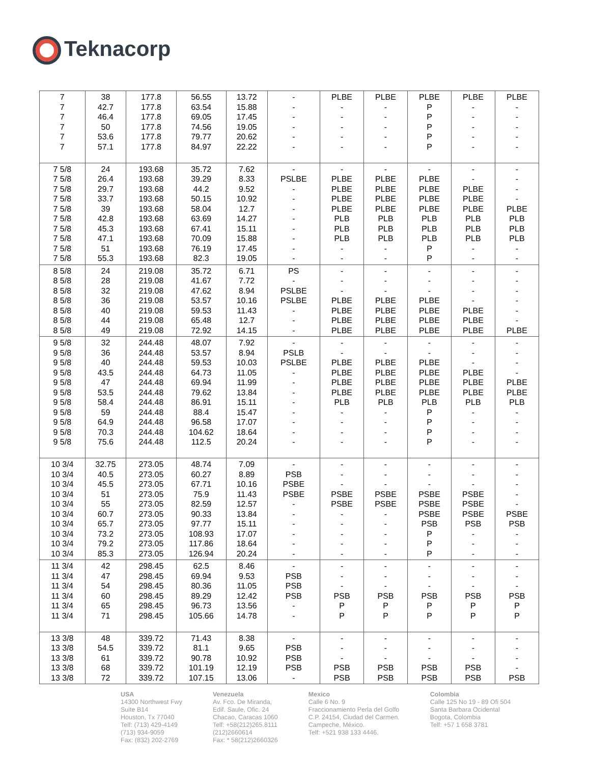Teknacorp
| 7 7 7 7 7 7 | 38 42.7 46.4 50 53.6 57.1 | 177.8 177.8 177.8 177.8 177.8 177.8 | 56.55 63.54 69.05 74.56 79.77 84.97 | 13.72 15.88 17.45 19.05 20.62 22.22 | - - - - - - | PLBE - - - - - | PLBE - - - - - | PLBE P P P P P | PLBE - - - - - | PLBE - - - - - |
| 7 5/8 7 5/8 7 5/8 7 5/8 7 5/8 7 5/8 7 5/8 7 5/8 7 5/8 7 5/8 | 24 26.4 29.7 33.7 39 42.8 45.3 47.1 51 55.3 | 193.68 193.68 193.68 193.68 193.68 193.68 193.68 193.68 193.68 193.68 | 35.72 39.29 44.2 50.15 58.04 63.69 67.41 70.09 76.19 82.3 | 7.62 8.33 9.52 10.92 12.7 14.27 15.11 15.88 17.45 19.05 | - PSLBE - - - - - - - - | - PLBE PLBE PLBE PLBE PLB PLB PLB - - | - PLBE PLBE PLBE PLBE PLB PLB PLB - - | - PLBE PLBE PLBE PLBE PLB PLB PLB P P | - - PLBE PLBE PLBE PLB PLB PLB - - | - - - - PLBE PLB PLB PLB - - |
| 8 5/8 8 5/8 8 5/8 8 5/8 8 5/8 8 5/8 8 5/8 | 24 28 32 36 40 44 49 | 219.08 219.08 219.08 219.08 219.08 219.08 219.08 | 35.72 41.67 47.62 53.57 59.53 65.48 72.92 | 6.71 7.72 8.94 10.16 11.43 12.7 14.15 | PS - PSLBE PSLBE - - - | - - - PLBE PLBE PLBE PLBE | - - - PLBE PLBE PLBE PLBE | - - - PLBE PLBE PLBE PLBE | - - - - PLBE PLBE PLBE | - - - - - - PLBE |
| 9 5/8 9 5/8 9 5/8 9 5/8 9 5/8 9 5/8 9 5/8 9 5/8 9 5/8 9 5/8 9 5/8 | 32 36 40 43.5 47 53.5 58.4 59 64.9 70.3 75.6 | 244.48 244.48 244.48 244.48 244.48 244.48 244.48 244.48 244.48 244.48 244.48 | 48.07 53.57 59.53 64.73 69.94 79.62 86.91 88.4 96.58 104.62 112.5 | 7.92 8.94 10.03 11.05 11.99 13.84 15.11 15.47 17.07 18.64 20.24 | - PSLB PSLBE - - - - - - - - | - - PLBE PLBE PLBE PLBE PLB - - - - | - - PLBE PLBE PLBE PLBE PLB - - - - | - - PLBE PLBE PLBE PLBE PLB P P P P | - - - PLBE PLBE PLBE PLB - - - - | - - - - PLBE PLBE PLB - - - - |
| 10 3/4 10 3/4 10 3/4 10 3/4 10 3/4 10 3/4 10 3/4 10 3/4 10 3/4 10 3/4 | 32.75 40.5 45.5 51 55 60.7 65.7 73.2 79.2 85.3 | 273.05 273.05 273.05 273.05 273.05 273.05 273.05 273.05 273.05 273.05 | 48.74 60.27 67.71 75.9 82.59 90.33 97.77 108.93 117.86 126.94 | 7.09 8.89 10.16 11.43 12.57 13.84 15.11 17.07 18.64 20.24 | - PSB PSBE PSBE - - - - - - | - - - PSBE PSBE - - - - - | - - - PSBE PSBE - - - - - | - - - PSBE PSBE PSBE PSB P P P | - - - PSBE PSBE PSBE PSB - - - | - - - - - PSBE PSB - - - |
| 11 3/4 11 3/4 11 3/4 11 3/4 11 3/4 11 3/4 | 42 47 54 60 65 71 | 298.45 298.45 298.45 298.45 298.45 298.45 | 62.5 69.94 80.36 89.29 96.73 105.66 | 8.46 9.53 11.05 12.42 13.56 14.78 | - PSB PSB PSB - - | - - - PSB P P | - - - PSB P P | - - - PSB P P | - - - PSB P P | - - - PSB P P |
| 13 3/8 13 3/8 13 3/8 13 3/8 13 3/8 | 48 54.5 61 68 72 | 339.72 339.72 339.72 339.72 339.72 | 71.43 81.1 90.78 101.19 107.15 | 8.38 9.65 10.92 12.19 13.06 | - PSB PSB PSB - | - - - PSB PSB | - - - PSB PSB | - - - PSB PSB | - - - PSB PSB | - - - - PSB |
USA
14300 Northwest Fwy
Suite B14
Houston, Tx 77040
Telf: (713) 429-4149
(713) 934-9059
Fax: (832) 202-2769
Venezuela
Av. Fco. De Miranda,
Edif. Saule, Ofic. 24
Chacao, Caracas 1060
Telf: +58(212)265.8111
(212)2660614
Fax: * 58(212)2660326
Mexico
Calle 6 No. 9
Fraccionamiento Perla del Golfo
C.P. 24154, Ciudad del Carmen.
Campeche, México.
Telf: +521 938 133 4446.
Colombia
Calle 125 No 19 - 89 Ofi 504
Santa Barbara Ocidental
Bogota, Colombia
Telf: +57 1 658 3781